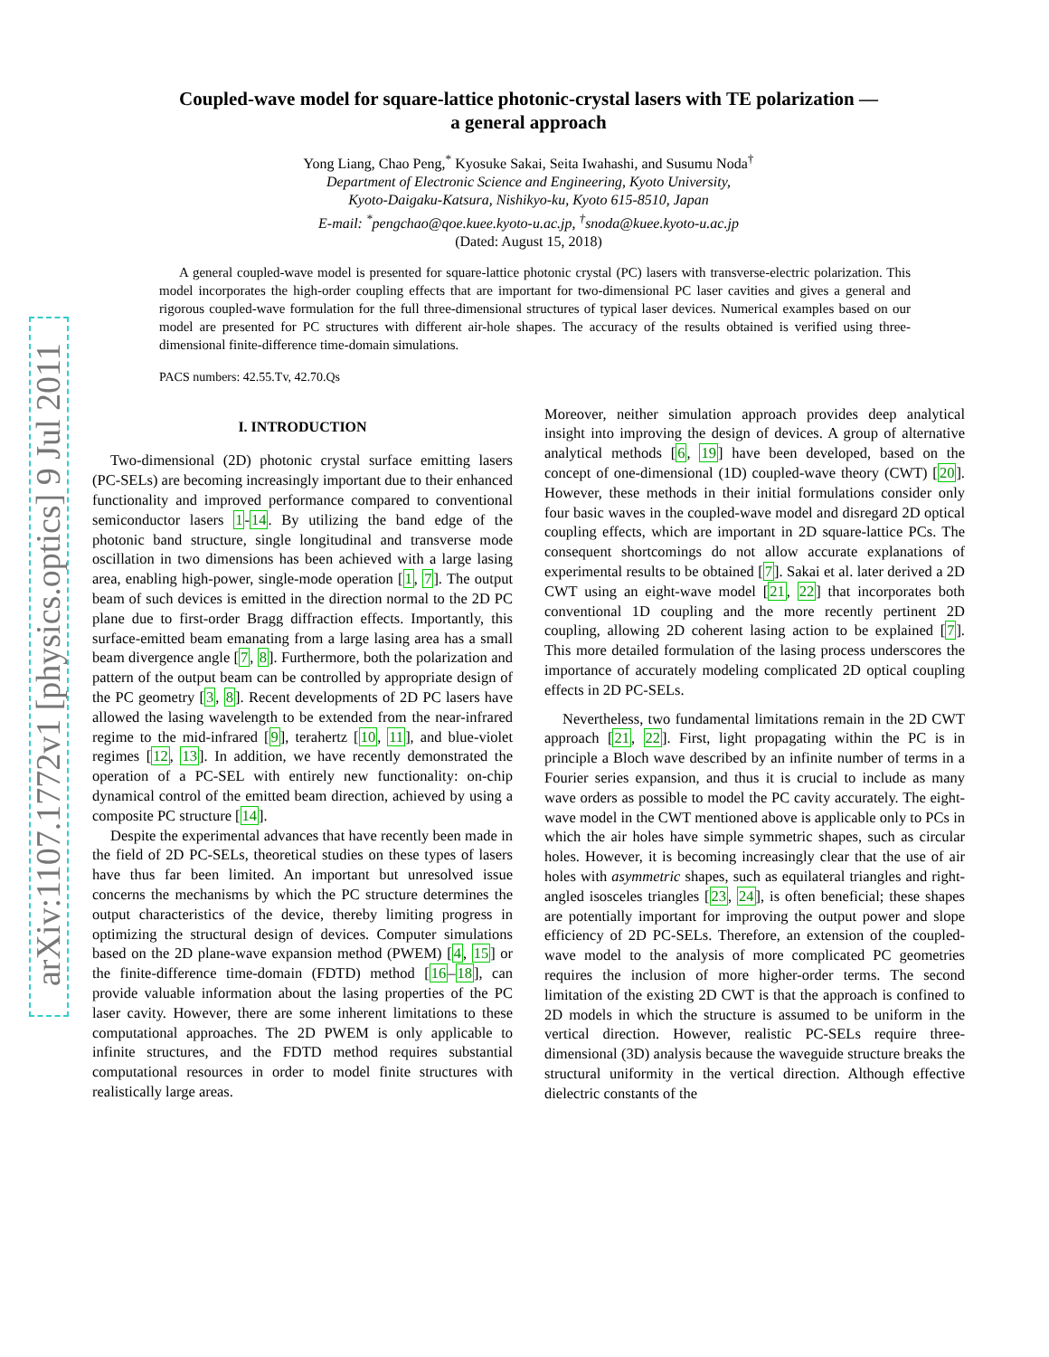arXiv:1107.1772v1 [physics.optics] 9 Jul 2011
Coupled-wave model for square-lattice photonic-crystal lasers with TE polarization —
a general approach
Yong Liang, Chao Peng,<sup>*</sup> Kyosuke Sakai, Seita Iwahashi, and Susumu Noda<sup>†</sup>
Department of Electronic Science and Engineering, Kyoto University,
Kyoto-Daigaku-Katsura, Nishikyo-ku, Kyoto 615-8510, Japan
E-mail: <sup>*</sup>pengchao@qoe.kuee.kyoto-u.ac.jp, <sup>†</sup>snoda@kuee.kyoto-u.ac.jp
(Dated: August 15, 2018)
A general coupled-wave model is presented for square-lattice photonic crystal (PC) lasers with transverse-electric polarization. This model incorporates the high-order coupling effects that are important for two-dimensional PC laser cavities and gives a general and rigorous coupled-wave formulation for the full three-dimensional structures of typical laser devices. Numerical examples based on our model are presented for PC structures with different air-hole shapes. The accuracy of the results obtained is verified using three-dimensional finite-difference time-domain simulations.
PACS numbers: 42.55.Tv, 42.70.Qs
I. INTRODUCTION
Two-dimensional (2D) photonic crystal surface emitting lasers (PC-SELs) are becoming increasingly important due to their enhanced functionality and improved performance compared to conventional semiconductor lasers 1-14. By utilizing the band edge of the photonic band structure, single longitudinal and transverse mode oscillation in two dimensions has been achieved with a large lasing area, enabling high-power, single-mode operation [1, 7]. The output beam of such devices is emitted in the direction normal to the 2D PC plane due to first-order Bragg diffraction effects. Importantly, this surface-emitted beam emanating from a large lasing area has a small beam divergence angle [7, 8]. Furthermore, both the polarization and pattern of the output beam can be controlled by appropriate design of the PC geometry [3, 8]. Recent developments of 2D PC lasers have allowed the lasing wavelength to be extended from the near-infrared regime to the mid-infrared [9], terahertz [10, 11], and blue-violet regimes [12, 13]. In addition, we have recently demonstrated the operation of a PC-SEL with entirely new functionality: on-chip dynamical control of the emitted beam direction, achieved by using a composite PC structure [14].
Despite the experimental advances that have recently been made in the field of 2D PC-SELs, theoretical studies on these types of lasers have thus far been limited. An important but unresolved issue concerns the mechanisms by which the PC structure determines the output characteristics of the device, thereby limiting progress in optimizing the structural design of devices. Computer simulations based on the 2D plane-wave expansion method (PWEM) [4, 15] or the finite-difference time-domain (FDTD) method [16–18], can provide valuable information about the lasing properties of the PC laser cavity. However, there are some inherent limitations to these computational approaches. The 2D PWEM is only applicable to infinite structures, and the FDTD method requires substantial computational resources in order to model finite structures with realistically large areas.
Moreover, neither simulation approach provides deep analytical insight into improving the design of devices. A group of alternative analytical methods [6, 19] have been developed, based on the concept of one-dimensional (1D) coupled-wave theory (CWT) [20]. However, these methods in their initial formulations consider only four basic waves in the coupled-wave model and disregard 2D optical coupling effects, which are important in 2D square-lattice PCs. The consequent shortcomings do not allow accurate explanations of experimental results to be obtained [7]. Sakai et al. later derived a 2D CWT using an eight-wave model [21, 22] that incorporates both conventional 1D coupling and the more recently pertinent 2D coupling, allowing 2D coherent lasing action to be explained [7]. This more detailed formulation of the lasing process underscores the importance of accurately modeling complicated 2D optical coupling effects in 2D PC-SELs.
Nevertheless, two fundamental limitations remain in the 2D CWT approach [21, 22]. First, light propagating within the PC is in principle a Bloch wave described by an infinite number of terms in a Fourier series expansion, and thus it is crucial to include as many wave orders as possible to model the PC cavity accurately. The eight-wave model in the CWT mentioned above is applicable only to PCs in which the air holes have simple symmetric shapes, such as circular holes. However, it is becoming increasingly clear that the use of air holes with asymmetric shapes, such as equilateral triangles and right-angled isosceles triangles [23, 24], is often beneficial; these shapes are potentially important for improving the output power and slope efficiency of 2D PC-SELs. Therefore, an extension of the coupled-wave model to the analysis of more complicated PC geometries requires the inclusion of more higher-order terms. The second limitation of the existing 2D CWT is that the approach is confined to 2D models in which the structure is assumed to be uniform in the vertical direction. However, realistic PC-SELs require three-dimensional (3D) analysis because the waveguide structure breaks the structural uniformity in the vertical direction. Although effective dielectric constants of the